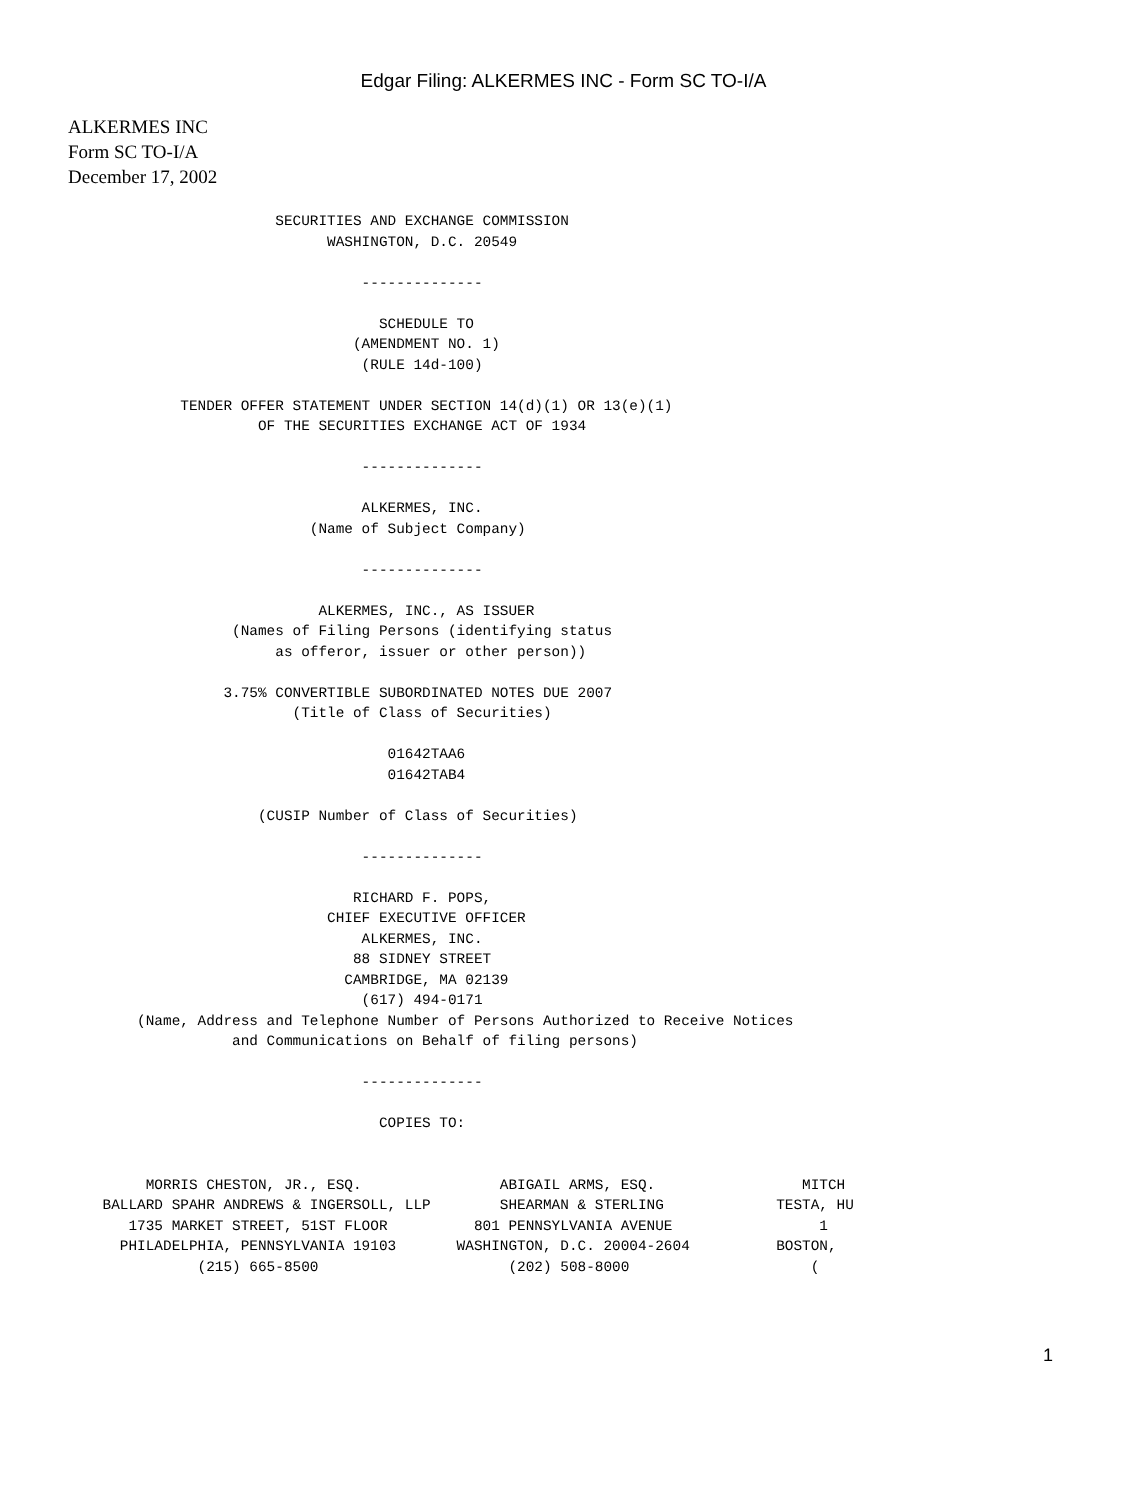Edgar Filing: ALKERMES INC - Form SC TO-I/A
ALKERMES INC
Form SC TO-I/A
December 17, 2002
                        SECURITIES AND EXCHANGE COMMISSION
                              WASHINGTON, D.C. 20549

                                  --------------

                                    SCHEDULE TO
                                 (AMENDMENT NO. 1)
                                  (RULE 14d-100)

             TENDER OFFER STATEMENT UNDER SECTION 14(d)(1) OR 13(e)(1)
                      OF THE SECURITIES EXCHANGE ACT OF 1934

                                  --------------

                                  ALKERMES, INC.
                            (Name of Subject Company)

                                  --------------

                             ALKERMES, INC., AS ISSUER
                   (Names of Filing Persons (identifying status
                        as offeror, issuer or other person))

                  3.75% CONVERTIBLE SUBORDINATED NOTES DUE 2007
                          (Title of Class of Securities)

                                     01642TAA6
                                     01642TAB4

                      (CUSIP Number of Class of Securities)

                                  --------------

                                 RICHARD F. POPS,
                              CHIEF EXECUTIVE OFFICER
                                  ALKERMES, INC.
                                 88 SIDNEY STREET
                                CAMBRIDGE, MA 02139
                                  (617) 494-0171
        (Name, Address and Telephone Number of Persons Authorized to Receive Notices
                   and Communications on Behalf of filing persons)

                                  --------------

                                    COPIES TO:


         MORRIS CHESTON, JR., ESQ.                ABIGAIL ARMS, ESQ.                 MITCH
    BALLARD SPAHR ANDREWS & INGERSOLL, LLP        SHEARMAN & STERLING             TESTA, HU
       1735 MARKET STREET, 51ST FLOOR          801 PENNSYLVANIA AVENUE                 1
      PHILADELPHIA, PENNSYLVANIA 19103       WASHINGTON, D.C. 20004-2604          BOSTON,
               (215) 665-8500                      (202) 508-8000                     (
1